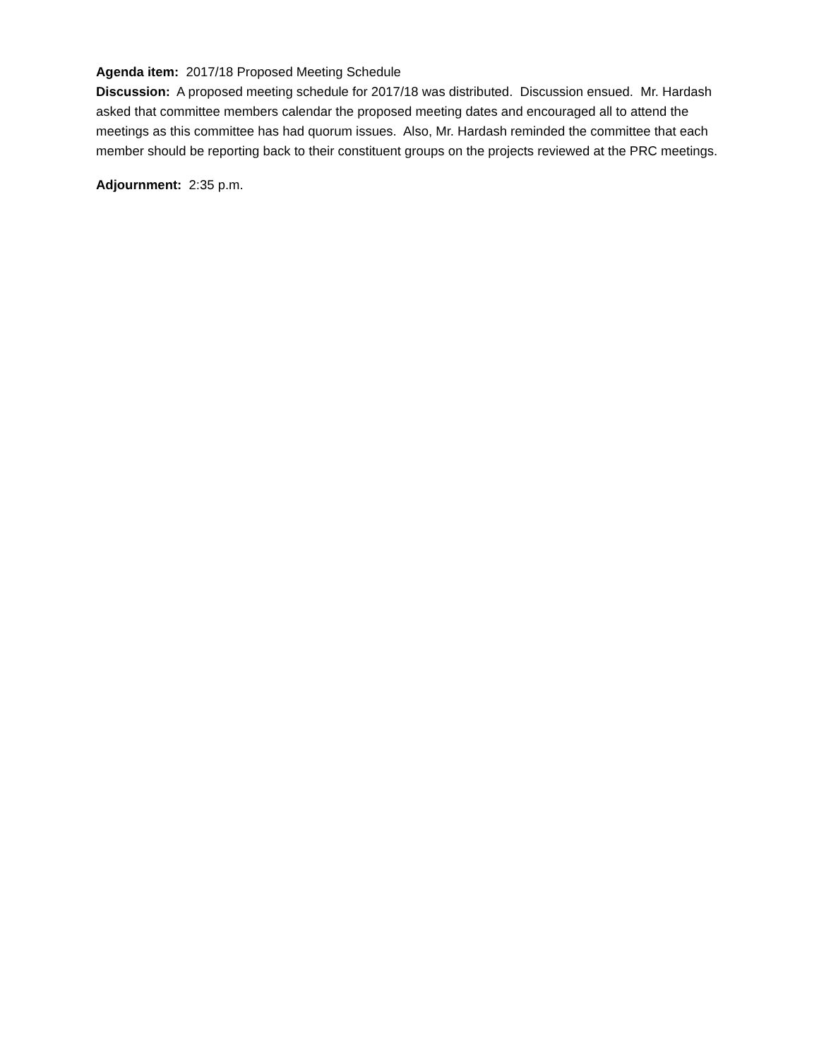Agenda item: 2017/18 Proposed Meeting Schedule
Discussion: A proposed meeting schedule for 2017/18 was distributed. Discussion ensued. Mr. Hardash asked that committee members calendar the proposed meeting dates and encouraged all to attend the meetings as this committee has had quorum issues. Also, Mr. Hardash reminded the committee that each member should be reporting back to their constituent groups on the projects reviewed at the PRC meetings.
Adjournment: 2:35 p.m.